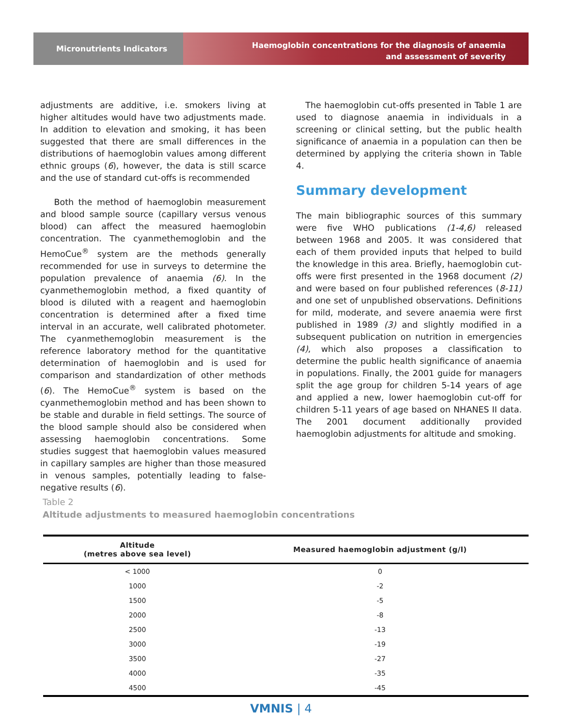Micronutrients Indicators
Haemoglobin concentrations for the diagnosis of anaemia
and assessment of severity
adjustments are additive, i.e. smokers living at higher altitudes would have two adjustments made. In addition to elevation and smoking, it has been suggested that there are small differences in the distributions of haemoglobin values among different ethnic groups (6), however, the data is still scarce and the use of standard cut-offs is recommended
Both the method of haemoglobin measurement and blood sample source (capillary versus venous blood) can affect the measured haemoglobin concentration. The cyanmethemoglobin and the HemoCue<sup>®</sup> system are the methods generally recommended for use in surveys to determine the population prevalence of anaemia (6). In the cyanmethemoglobin method, a fixed quantity of blood is diluted with a reagent and haemoglobin concentration is determined after a fixed time interval in an accurate, well calibrated photometer. The cyanmethemoglobin measurement is the reference laboratory method for the quantitative determination of haemoglobin and is used for comparison and standardization of other methods (6). The HemoCue<sup>®</sup> system is based on the cyanmethemoglobin method and has been shown to be stable and durable in field settings. The source of the blood sample should also be considered when assessing haemoglobin concentrations. Some studies suggest that haemoglobin values measured in capillary samples are higher than those measured in venous samples, potentially leading to false-negative results (6).
The haemoglobin cut-offs presented in Table 1 are used to diagnose anaemia in individuals in a screening or clinical setting, but the public health significance of anaemia in a population can then be determined by applying the criteria shown in Table 4.
Summary development
The main bibliographic sources of this summary were five WHO publications (1-4,6) released between 1968 and 2005. It was considered that each of them provided inputs that helped to build the knowledge in this area. Briefly, haemoglobin cut-offs were first presented in the 1968 document (2) and were based on four published references (8-11) and one set of unpublished observations. Definitions for mild, moderate, and severe anaemia were first published in 1989 (3) and slightly modified in a subsequent publication on nutrition in emergencies (4), which also proposes a classification to determine the public health significance of anaemia in populations. Finally, the 2001 guide for managers split the age group for children 5-14 years of age and applied a new, lower haemoglobin cut-off for children 5-11 years of age based on NHANES II data. The 2001 document additionally provided haemoglobin adjustments for altitude and smoking.
Table 2
Altitude adjustments to measured haemoglobin concentrations
| Altitude (metres above sea level) | Measured haemoglobin adjustment (g/l) |
| --- | --- |
| < 1000 | 0 |
| 1000 | -2 |
| 1500 | -5 |
| 2000 | -8 |
| 2500 | -13 |
| 3000 | -19 |
| 3500 | -27 |
| 4000 | -35 |
| 4500 | -45 |
VMNIS | 4